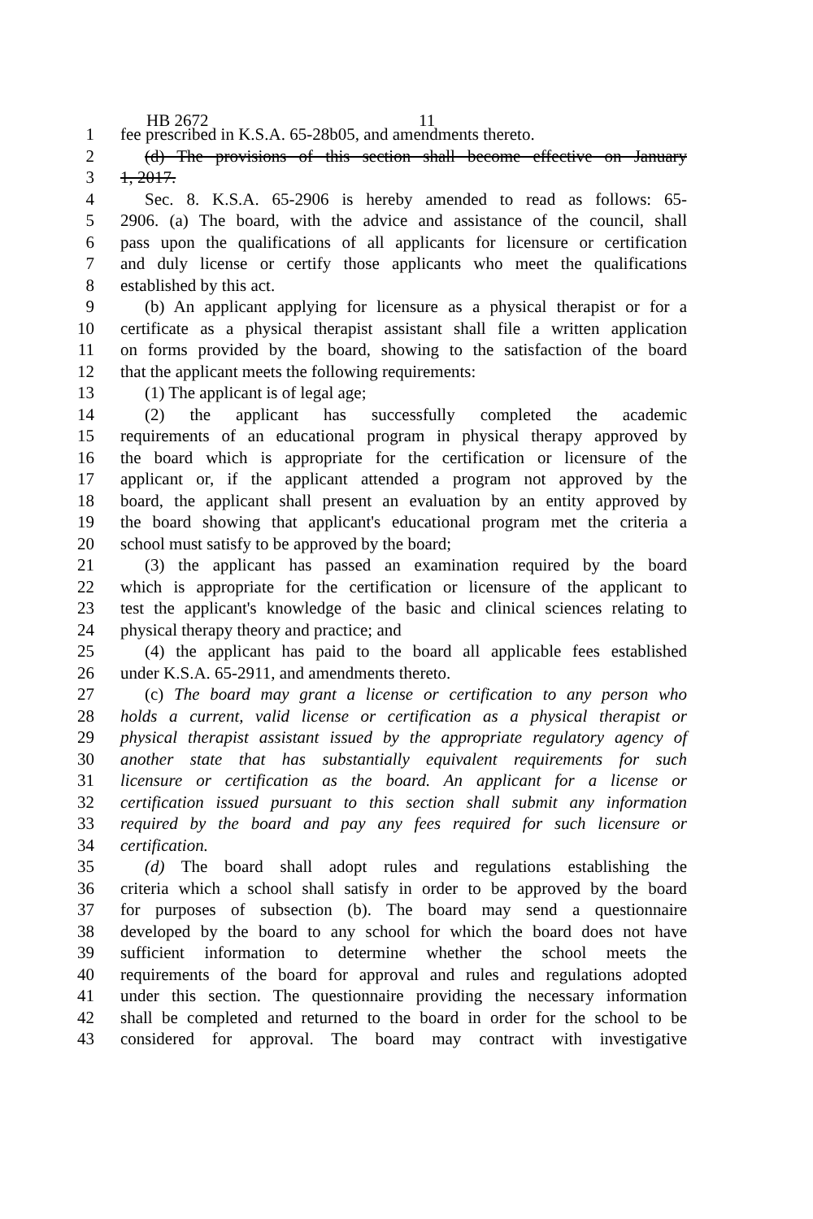HB 2672 11
1 fee prescribed in K.S.A. 65-28b05, and amendments thereto.
2 (d) The provisions of this section shall become effective on January
3 1, 2017.
4 Sec. 8. K.S.A. 65-2906 is hereby amended to read as follows: 65-
5 2906. (a) The board, with the advice and assistance of the council, shall
6 pass upon the qualifications of all applicants for licensure or certification
7 and duly license or certify those applicants who meet the qualifications
8 established by this act.
9 (b) An applicant applying for licensure as a physical therapist or for a
10 certificate as a physical therapist assistant shall file a written application
11 on forms provided by the board, showing to the satisfaction of the board
12 that the applicant meets the following requirements:
13 (1) The applicant is of legal age;
14 (2) the applicant has successfully completed the academic
15 requirements of an educational program in physical therapy approved by
16 the board which is appropriate for the certification or licensure of the
17 applicant or, if the applicant attended a program not approved by the
18 board, the applicant shall present an evaluation by an entity approved by
19 the board showing that applicant's educational program met the criteria a
20 school must satisfy to be approved by the board;
21 (3) the applicant has passed an examination required by the board
22 which is appropriate for the certification or licensure of the applicant to
23 test the applicant's knowledge of the basic and clinical sciences relating to
24 physical therapy theory and practice; and
25 (4) the applicant has paid to the board all applicable fees established
26 under K.S.A. 65-2911, and amendments thereto.
27 (c) The board may grant a license or certification to any person who
28 holds a current, valid license or certification as a physical therapist or
29 physical therapist assistant issued by the appropriate regulatory agency of
30 another state that has substantially equivalent requirements for such
31 licensure or certification as the board. An applicant for a license or
32 certification issued pursuant to this section shall submit any information
33 required by the board and pay any fees required for such licensure or
34 certification.
35 (d) The board shall adopt rules and regulations establishing the
36 criteria which a school shall satisfy in order to be approved by the board
37 for purposes of subsection (b). The board may send a questionnaire
38 developed by the board to any school for which the board does not have
39 sufficient information to determine whether the school meets the
40 requirements of the board for approval and rules and regulations adopted
41 under this section. The questionnaire providing the necessary information
42 shall be completed and returned to the board in order for the school to be
43 considered for approval. The board may contract with investigative